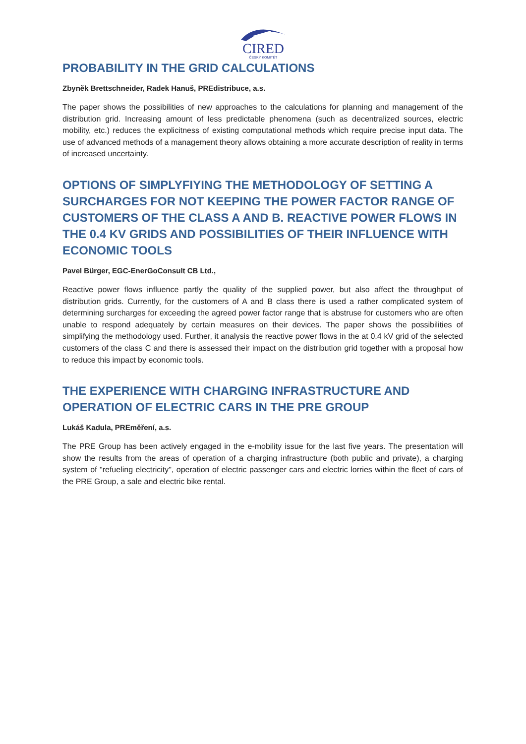CIRED
ČESKÝ KOMITÉT
PROBABILITY IN THE GRID CALCULATIONS
Zbyněk Brettschneider, Radek Hanuš, PREdistribuce, a.s.
The paper shows the possibilities of new approaches to the calculations for planning and management of the distribution grid. Increasing amount of less predictable phenomena (such as decentralized sources, electric mobility, etc.) reduces the explicitness of existing computational methods which require precise input data. The use of advanced methods of a management theory allows obtaining a more accurate description of reality in terms of increased uncertainty.
OPTIONS OF SIMPLYFIYING THE METHODOLOGY OF SETTING A SURCHARGES FOR NOT KEEPING THE POWER FACTOR RANGE OF CUSTOMERS OF THE CLASS A AND B. REACTIVE POWER FLOWS IN THE 0.4 KV GRIDS AND POSSIBILITIES OF THEIR INFLUENCE WITH ECONOMIC TOOLS
Pavel Bürger, EGC-EnerGoConsult CB Ltd.,
Reactive power flows influence partly the quality of the supplied power, but also affect the throughput of distribution grids. Currently, for the customers of A and B class there is used a rather complicated system of determining surcharges for exceeding the agreed power factor range that is abstruse for customers who are often unable to respond adequately by certain measures on their devices. The paper shows the possibilities of simplifying the methodology used. Further, it analysis the reactive power flows in the at 0.4 kV grid of the selected customers of the class C and there is assessed their impact on the distribution grid together with a proposal how to reduce this impact by economic tools.
THE EXPERIENCE WITH CHARGING INFRASTRUCTURE AND OPERATION OF ELECTRIC CARS IN THE PRE GROUP
Lukáš Kadula, PREměření, a.s.
The PRE Group has been actively engaged in the e-mobility issue for the last five years. The presentation will show the results from the areas of operation of a charging infrastructure (both public and private), a charging system of "refueling electricity", operation of electric passenger cars and electric lorries within the fleet of cars of the PRE Group, a sale and electric bike rental.